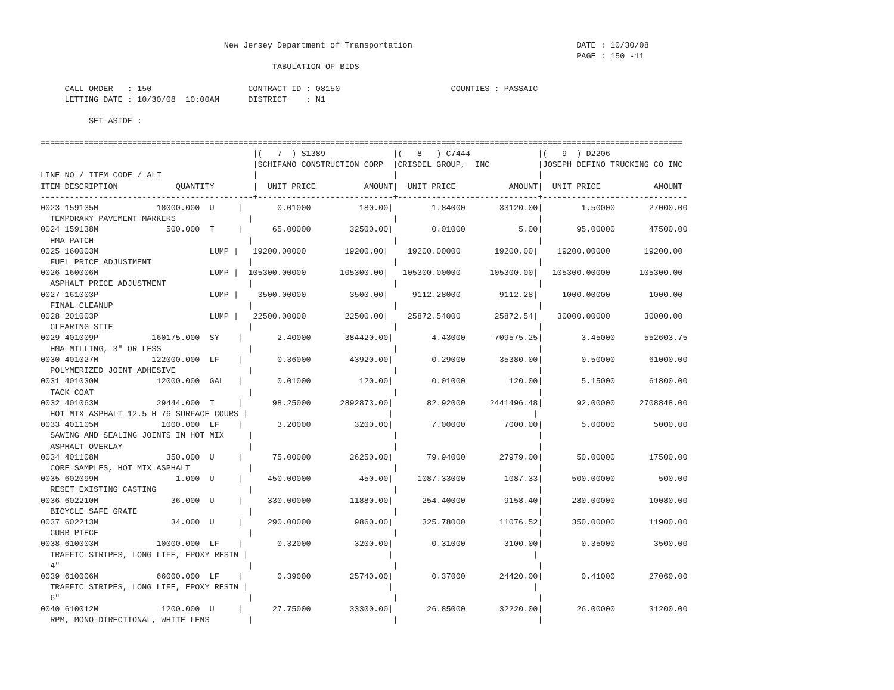New Jersey Department of Transportation                                  DATE : 10/30/08
                                                                                                               PAGE : 150 -11
                                                TABULATION OF BIDS

     CALL ORDER   : 150                    CONTRACT ID : 08150                       COUNTIES : PASSAIC
     LETTING DATE : 10/30/08  10:00AM      DISTRICT    : N1

          SET-ASIDE :

=====================================================================================================================================
                                            |(   7  ) S1389              |(   8   ) C7444              |(   9  ) D2206
                                            |SCHIFANO CONSTRUCTION CORP  |CRISDEL GROUP,  INC          |JOSEPH DEFINO TRUCKING CO INC
LINE NO / ITEM CODE / ALT                   |                            |                             |
ITEM DESCRIPTION            QUANTITY        |  UNIT PRICE          AMOUNT|  UNIT PRICE           AMOUNT|  UNIT PRICE           AMOUNT
--------------------------------------------+----------------------------+-----------------------------+------------------------------
0023 159135M            18000.000  U     |       0.01000          180.00|        1.84000       33120.00|        1.50000       27000.00
  TEMPORARY PAVEMENT MARKERS               |                             |                             |
0024 159138M              500.000  T     |      65.00000        32500.00|        0.01000           5.00|       95.00000       47500.00
  HMA PATCH                                |                             |                             |
0025 160003M                       LUMP |   19200.00000        19200.00|    19200.00000       19200.00|    19200.00000       19200.00
  FUEL PRICE ADJUSTMENT                    |                             |                             |
0026 160006M                       LUMP |  105300.00000       105300.00|   105300.00000      105300.00|   105300.00000      105300.00
  ASPHALT PRICE ADJUSTMENT                 |                             |                             |
0027 161003P                       LUMP |    3500.00000         3500.00|     9112.28000        9112.28|     1000.00000        1000.00
  FINAL CLEANUP                            |                             |                             |
0028 201003P                       LUMP |   22500.00000        22500.00|    25872.54000       25872.54|    30000.00000       30000.00
  CLEARING SITE                            |                             |                             |
0029 401009P           160175.000  SY    |       2.40000       384420.00|        4.43000      709575.25|        3.45000      552603.75
  HMA MILLING, 3" OR LESS                  |                             |                             |
0030 401027M           122000.000  LF    |       0.36000        43920.00|        0.29000       35380.00|        0.50000       61000.00
  POLYMERIZED JOINT ADHESIVE               |                             |                             |
0031 401030M            12000.000  GAL   |       0.01000          120.00|        0.01000         120.00|        5.15000       61800.00
  TACK COAT                                |                             |                             |
0032 401063M            29444.000  T     |      98.25000      2892873.00|       82.92000     2441496.48|       92.00000     2708848.00
  HOT MIX ASPHALT 12.5 H 76 SURFACE COURS |                             |                             |
0033 401105M             1000.000  LF    |       3.20000         3200.00|        7.00000        7000.00|        5.00000        5000.00
  SAWING AND SEALING JOINTS IN HOT MIX     |                             |                             |
  ASPHALT OVERLAY                          |                             |                             |
0034 401108M              350.000  U     |      75.00000        26250.00|       79.94000       27979.00|       50.00000       17500.00
  CORE SAMPLES, HOT MIX ASPHALT            |                             |                             |
0035 602099M                1.000  U     |     450.00000          450.00|     1087.33000        1087.33|      500.00000         500.00
  RESET EXISTING CASTING                   |                             |                             |
0036 602210M               36.000  U     |     330.00000        11880.00|      254.40000        9158.40|      280.00000       10080.00
  BICYCLE SAFE GRATE                       |                             |                             |
0037 602213M               34.000  U     |     290.00000         9860.00|      325.78000       11076.52|      350.00000       11900.00
  CURB PIECE                               |                             |                             |
0038 610003M            10000.000  LF    |       0.32000         3200.00|        0.31000        3100.00|        0.35000        3500.00
  TRAFFIC STRIPES, LONG LIFE, EPOXY RESIN |                             |                             |
  4"                                       |                             |                             |
0039 610006M            66000.000  LF    |       0.39000        25740.00|        0.37000       24420.00|        0.41000       27060.00
  TRAFFIC STRIPES, LONG LIFE, EPOXY RESIN |                             |                             |
  6"                                       |                             |                             |
0040 610012M             1200.000  U     |      27.75000        33300.00|       26.85000       32220.00|       26.00000       31200.00
  RPM, MONO-DIRECTIONAL, WHITE LENS        |                             |                             |